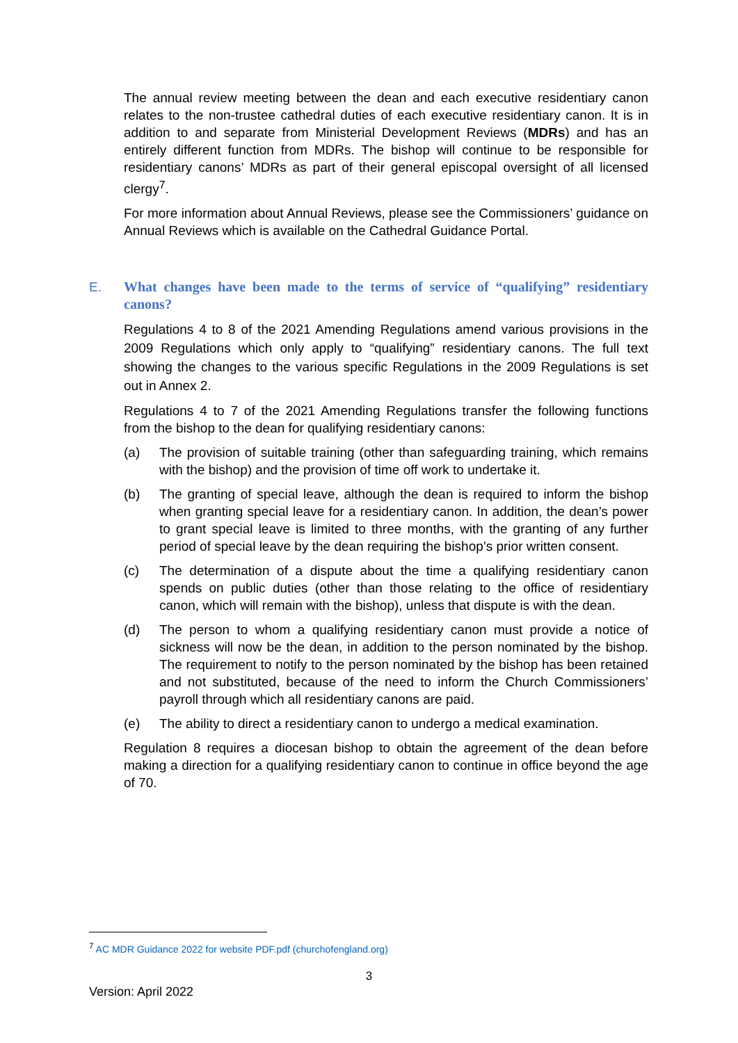The annual review meeting between the dean and each executive residentiary canon relates to the non-trustee cathedral duties of each executive residentiary canon. It is in addition to and separate from Ministerial Development Reviews (MDRs) and has an entirely different function from MDRs. The bishop will continue to be responsible for residentiary canons’ MDRs as part of their general episcopal oversight of all licensed clergy<sup>7</sup>.
For more information about Annual Reviews, please see the Commissioners’ guidance on Annual Reviews which is available on the Cathedral Guidance Portal.
E. What changes have been made to the terms of service of “qualifying” residentiary canons?
Regulations 4 to 8 of the 2021 Amending Regulations amend various provisions in the 2009 Regulations which only apply to “qualifying” residentiary canons. The full text showing the changes to the various specific Regulations in the 2009 Regulations is set out in Annex 2.
Regulations 4 to 7 of the 2021 Amending Regulations transfer the following functions from the bishop to the dean for qualifying residentiary canons:
(a) The provision of suitable training (other than safeguarding training, which remains with the bishop) and the provision of time off work to undertake it.
(b) The granting of special leave, although the dean is required to inform the bishop when granting special leave for a residentiary canon. In addition, the dean’s power to grant special leave is limited to three months, with the granting of any further period of special leave by the dean requiring the bishop’s prior written consent.
(c) The determination of a dispute about the time a qualifying residentiary canon spends on public duties (other than those relating to the office of residentiary canon, which will remain with the bishop), unless that dispute is with the dean.
(d) The person to whom a qualifying residentiary canon must provide a notice of sickness will now be the dean, in addition to the person nominated by the bishop. The requirement to notify to the person nominated by the bishop has been retained and not substituted, because of the need to inform the Church Commissioners’ payroll through which all residentiary canons are paid.
(e) The ability to direct a residentiary canon to undergo a medical examination.
Regulation 8 requires a diocesan bishop to obtain the agreement of the dean before making a direction for a qualifying residentiary canon to continue in office beyond the age of 70.
<sup>7</sup> AC MDR Guidance 2022 for website PDF.pdf (churchofengland.org)
3
Version: April 2022